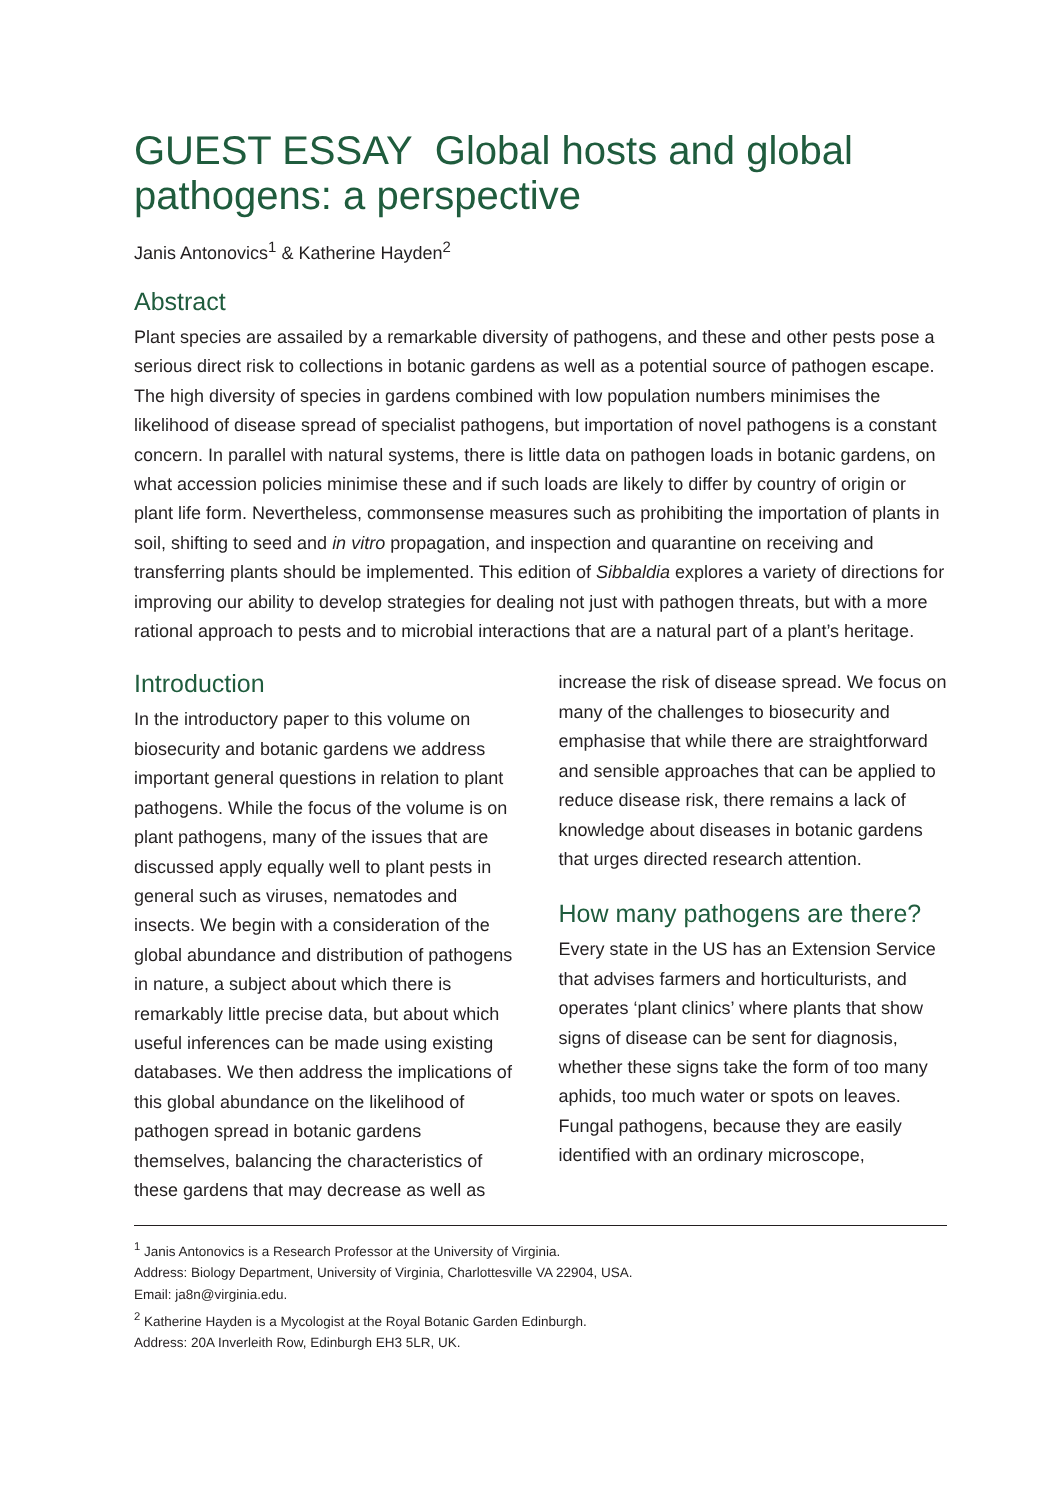GUEST ESSAY Global hosts and global pathogens: a perspective
Janis Antonovics<sup>1</sup> & Katherine Hayden<sup>2</sup>
Abstract
Plant species are assailed by a remarkable diversity of pathogens, and these and other pests pose a serious direct risk to collections in botanic gardens as well as a potential source of pathogen escape. The high diversity of species in gardens combined with low population numbers minimises the likelihood of disease spread of specialist pathogens, but importation of novel pathogens is a constant concern. In parallel with natural systems, there is little data on pathogen loads in botanic gardens, on what accession policies minimise these and if such loads are likely to differ by country of origin or plant life form. Nevertheless, commonsense measures such as prohibiting the importation of plants in soil, shifting to seed and in vitro propagation, and inspection and quarantine on receiving and transferring plants should be implemented. This edition of Sibbaldia explores a variety of directions for improving our ability to develop strategies for dealing not just with pathogen threats, but with a more rational approach to pests and to microbial interactions that are a natural part of a plant’s heritage.
Introduction
In the introductory paper to this volume on biosecurity and botanic gardens we address important general questions in relation to plant pathogens. While the focus of the volume is on plant pathogens, many of the issues that are discussed apply equally well to plant pests in general such as viruses, nematodes and insects. We begin with a consideration of the global abundance and distribution of pathogens in nature, a subject about which there is remarkably little precise data, but about which useful inferences can be made using existing databases. We then address the implications of this global abundance on the likelihood of pathogen spread in botanic gardens themselves, balancing the characteristics of these gardens that may decrease as well as
increase the risk of disease spread. We focus on many of the challenges to biosecurity and emphasise that while there are straightforward and sensible approaches that can be applied to reduce disease risk, there remains a lack of knowledge about diseases in botanic gardens that urges directed research attention.
How many pathogens are there?
Every state in the US has an Extension Service that advises farmers and horticulturists, and operates ‘plant clinics’ where plants that show signs of disease can be sent for diagnosis, whether these signs take the form of too many aphids, too much water or spots on leaves. Fungal pathogens, because they are easily identified with an ordinary microscope,
<sup>1</sup> Janis Antonovics is a Research Professor at the University of Virginia.
Address: Biology Department, University of Virginia, Charlottesville VA 22904, USA.
Email: ja8n@virginia.edu.
<sup>2</sup> Katherine Hayden is a Mycologist at the Royal Botanic Garden Edinburgh.
Address: 20A Inverleith Row, Edinburgh EH3 5LR, UK.